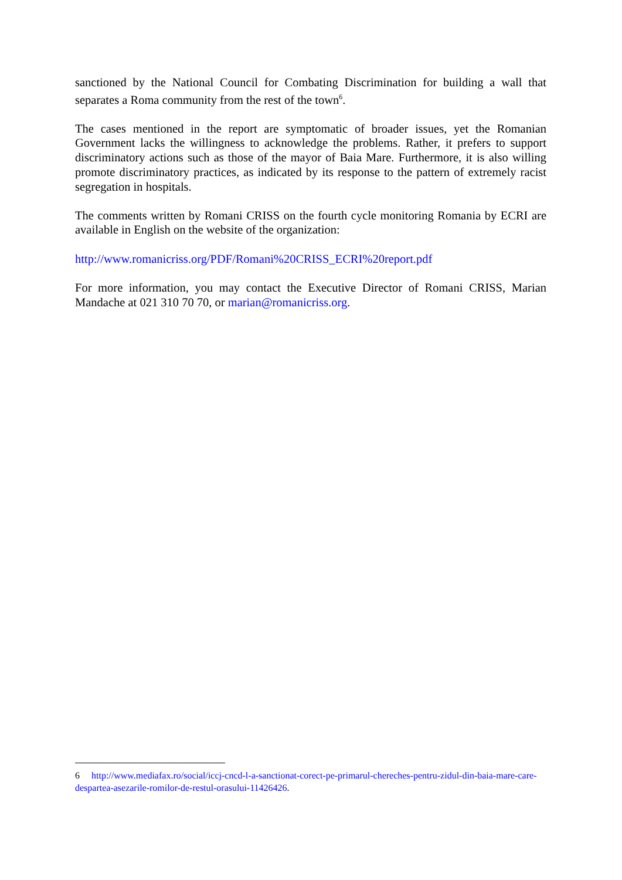sanctioned by the National Council for Combating Discrimination for building a wall that separates a Roma community from the rest of the town<sup>6</sup>.
The cases mentioned in the report are symptomatic of broader issues, yet the Romanian Government lacks the willingness to acknowledge the problems. Rather, it prefers to support discriminatory actions such as those of the mayor of Baia Mare. Furthermore, it is also willing promote discriminatory practices, as indicated by its response to the pattern of extremely racist segregation in hospitals.
The comments written by Romani CRISS on the fourth cycle monitoring Romania by ECRI are available in English on the website of the organization:
http://www.romanicriss.org/PDF/Romani%20CRISS_ECRI%20report.pdf
For more information, you may contact the Executive Director of Romani CRISS, Marian Mandache at 021 310 70 70, or marian@romanicriss.org.
6 http://www.mediafax.ro/social/iccj-cncd-l-a-sanctionat-corect-pe-primarul-chereches-pentru-zidul-din-baia-mare-care-despartea-asezarile-romilor-de-restul-orasului-11426426.